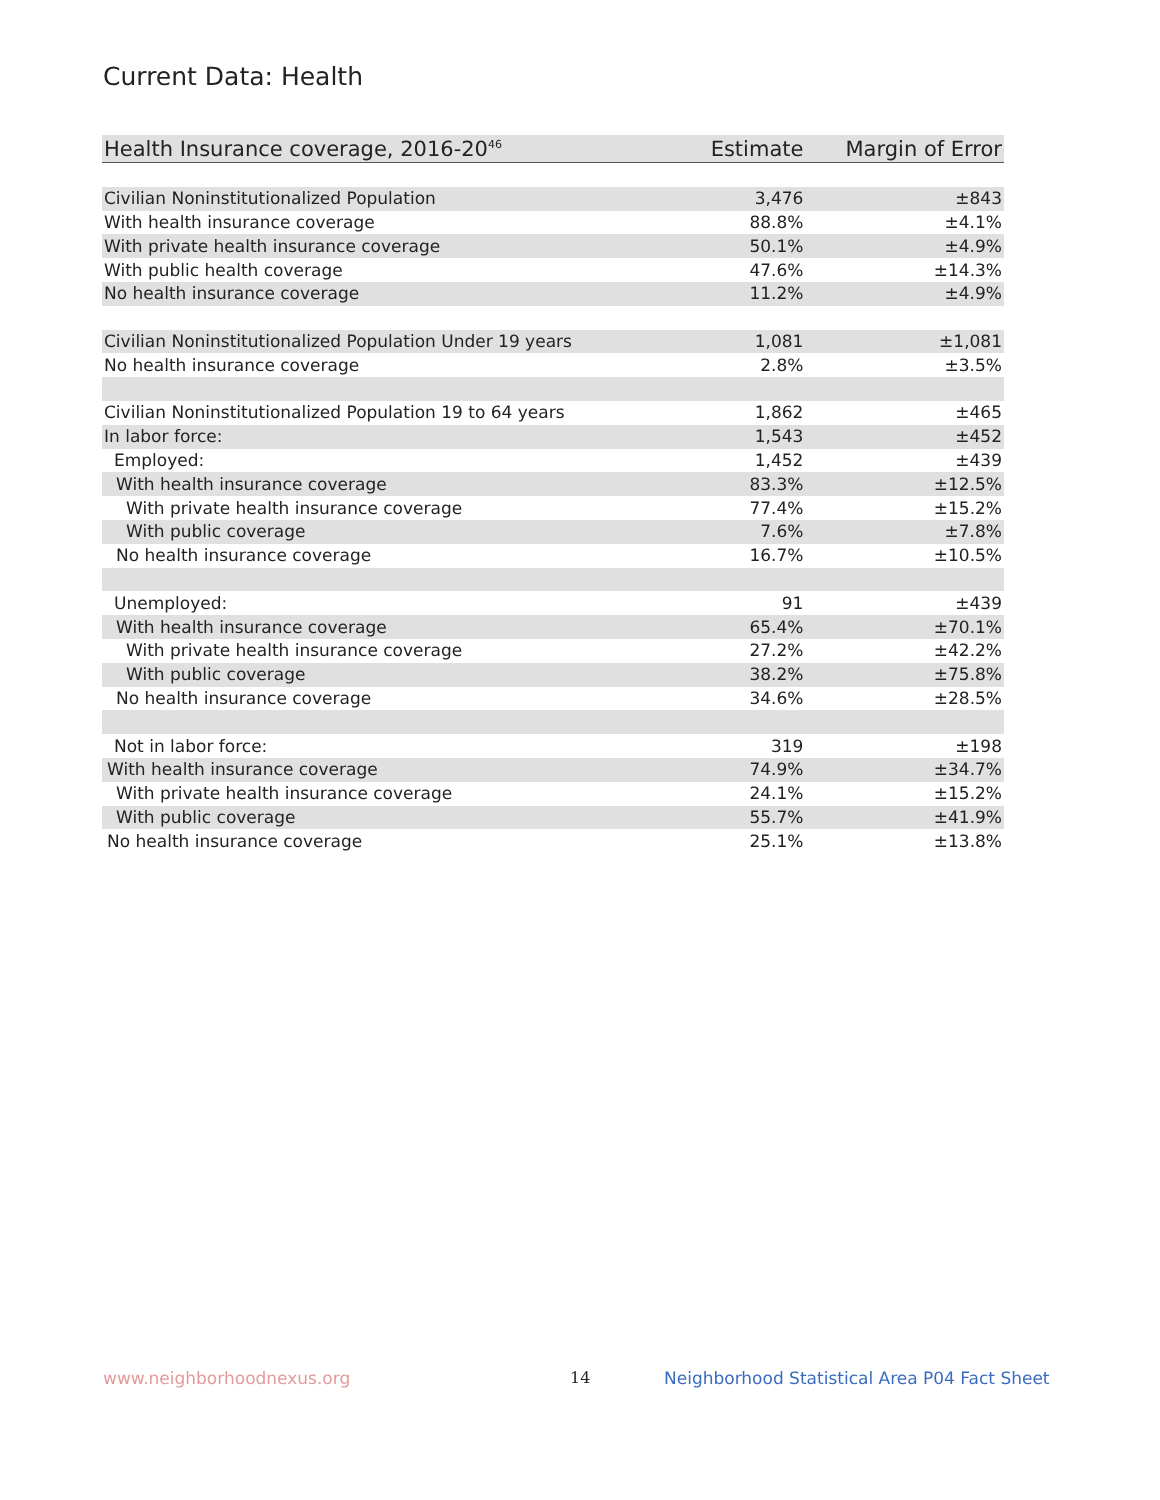Current Data: Health
| Health Insurance coverage, 2016-20<sup>46</sup> | Estimate | Margin of Error |
| --- | --- | --- |
| Civilian Noninstitutionalized Population | 3,476 | ±843 |
| With health insurance coverage | 88.8% | ±4.1% |
| With private health insurance coverage | 50.1% | ±4.9% |
| With public health coverage | 47.6% | ±14.3% |
| No health insurance coverage | 11.2% | ±4.9% |
| Civilian Noninstitutionalized Population Under 19 years | 1,081 | ±1,081 |
| No health insurance coverage | 2.8% | ±3.5% |
| Civilian Noninstitutionalized Population 19 to 64 years | 1,862 | ±465 |
| In labor force: | 1,543 | ±452 |
| Employed: | 1,452 | ±439 |
| With health insurance coverage | 83.3% | ±12.5% |
| With private health insurance coverage | 77.4% | ±15.2% |
| With public coverage | 7.6% | ±7.8% |
| No health insurance coverage | 16.7% | ±10.5% |
| Unemployed: | 91 | ±439 |
| With health insurance coverage | 65.4% | ±70.1% |
| With private health insurance coverage | 27.2% | ±42.2% |
| With public coverage | 38.2% | ±75.8% |
| No health insurance coverage | 34.6% | ±28.5% |
| Not in labor force: | 319 | ±198 |
| With health insurance coverage | 74.9% | ±34.7% |
| With private health insurance coverage | 24.1% | ±15.2% |
| With public coverage | 55.7% | ±41.9% |
| No health insurance coverage | 25.1% | ±13.8% |
www.neighborhoodnexus.org 14
Neighborhood Statistical Area P04 Fact Sheet